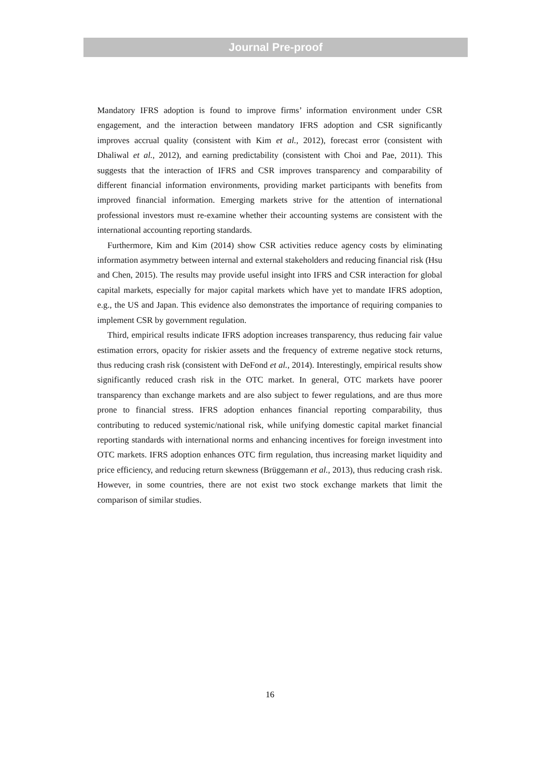Journal Pre-proof
Mandatory IFRS adoption is found to improve firms’ information environment under CSR engagement, and the interaction between mandatory IFRS adoption and CSR significantly improves accrual quality (consistent with Kim et al., 2012), forecast error (consistent with Dhaliwal et al., 2012), and earning predictability (consistent with Choi and Pae, 2011). This suggests that the interaction of IFRS and CSR improves transparency and comparability of different financial information environments, providing market participants with benefits from improved financial information. Emerging markets strive for the attention of international professional investors must re-examine whether their accounting systems are consistent with the international accounting reporting standards.
Furthermore, Kim and Kim (2014) show CSR activities reduce agency costs by eliminating information asymmetry between internal and external stakeholders and reducing financial risk (Hsu and Chen, 2015). The results may provide useful insight into IFRS and CSR interaction for global capital markets, especially for major capital markets which have yet to mandate IFRS adoption, e.g., the US and Japan. This evidence also demonstrates the importance of requiring companies to implement CSR by government regulation.
Third, empirical results indicate IFRS adoption increases transparency, thus reducing fair value estimation errors, opacity for riskier assets and the frequency of extreme negative stock returns, thus reducing crash risk (consistent with DeFond et al., 2014). Interestingly, empirical results show significantly reduced crash risk in the OTC market. In general, OTC markets have poorer transparency than exchange markets and are also subject to fewer regulations, and are thus more prone to financial stress. IFRS adoption enhances financial reporting comparability, thus contributing to reduced systemic/national risk, while unifying domestic capital market financial reporting standards with international norms and enhancing incentives for foreign investment into OTC markets. IFRS adoption enhances OTC firm regulation, thus increasing market liquidity and price efficiency, and reducing return skewness (Brüggemann et al., 2013), thus reducing crash risk. However, in some countries, there are not exist two stock exchange markets that limit the comparison of similar studies.
16